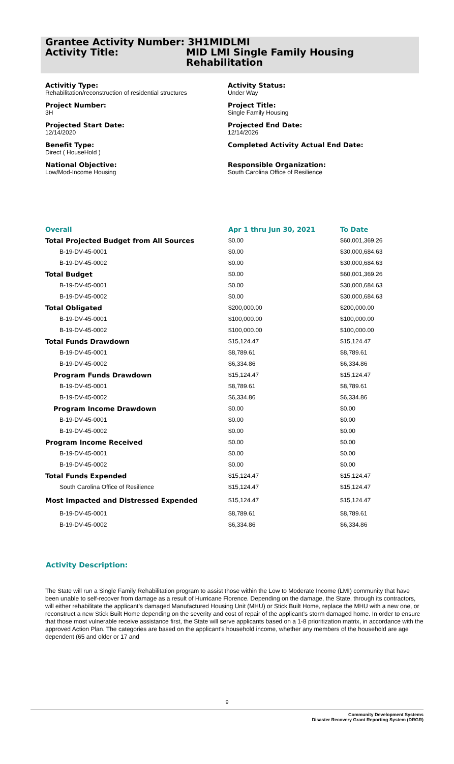Grantee Activity Number: 3H1MIDLMI
Activity Title: MID LMI Single Family Housing
Rehabilitation
Activitiy Type:
Rehabilitation/reconstruction of residential structures
Project Number:
3H
Projected Start Date:
12/14/2020
Benefit Type:
Direct ( HouseHold )
National Objective:
Low/Mod-Income Housing
Activity Status:
Under Way
Project Title:
Single Family Housing
Projected End Date:
12/14/2026
Completed Activity Actual End Date:
Responsible Organization:
South Carolina Office of Resilience
| Overall | Apr 1 thru Jun 30, 2021 | To Date |
| --- | --- | --- |
| Total Projected Budget from All Sources | $0.00 | $60,001,369.26 |
| B-19-DV-45-0001 | $0.00 | $30,000,684.63 |
| B-19-DV-45-0002 | $0.00 | $30,000,684.63 |
| Total Budget | $0.00 | $60,001,369.26 |
| B-19-DV-45-0001 | $0.00 | $30,000,684.63 |
| B-19-DV-45-0002 | $0.00 | $30,000,684.63 |
| Total Obligated | $200,000.00 | $200,000.00 |
| B-19-DV-45-0001 | $100,000.00 | $100,000.00 |
| B-19-DV-45-0002 | $100,000.00 | $100,000.00 |
| Total Funds Drawdown | $15,124.47 | $15,124.47 |
| B-19-DV-45-0001 | $8,789.61 | $8,789.61 |
| B-19-DV-45-0002 | $6,334.86 | $6,334.86 |
| Program Funds Drawdown | $15,124.47 | $15,124.47 |
| B-19-DV-45-0001 | $8,789.61 | $8,789.61 |
| B-19-DV-45-0002 | $6,334.86 | $6,334.86 |
| Program Income Drawdown | $0.00 | $0.00 |
| B-19-DV-45-0001 | $0.00 | $0.00 |
| B-19-DV-45-0002 | $0.00 | $0.00 |
| Program Income Received | $0.00 | $0.00 |
| B-19-DV-45-0001 | $0.00 | $0.00 |
| B-19-DV-45-0002 | $0.00 | $0.00 |
| Total Funds Expended | $15,124.47 | $15,124.47 |
| South Carolina Office of Resilience | $15,124.47 | $15,124.47 |
| Most Impacted and Distressed Expended | $15,124.47 | $15,124.47 |
| B-19-DV-45-0001 | $8,789.61 | $8,789.61 |
| B-19-DV-45-0002 | $6,334.86 | $6,334.86 |
Activity Description:
The State will run a Single Family Rehabilitation program to assist those within the Low to Moderate Income (LMI) community that have been unable to self-recover from damage as a result of Hurricane Florence. Depending on the damage, the State, through its contractors, will either rehabilitate the applicant’s damaged Manufactured Housing Unit (MHU) or Stick Built Home, replace the MHU with a new one, or reconstruct a new Stick Built Home depending on the severity and cost of repair of the applicant’s storm damaged home. In order to ensure that those most vulnerable receive assistance first, the State will serve applicants based on a 1-8 prioritization matrix, in accordance with the approved Action Plan. The categories are based on the applicant’s household income, whether any members of the household are age dependent (65 and older or 17 and
9
Community Development Systems
Disaster Recovery Grant Reporting System (DRGR)